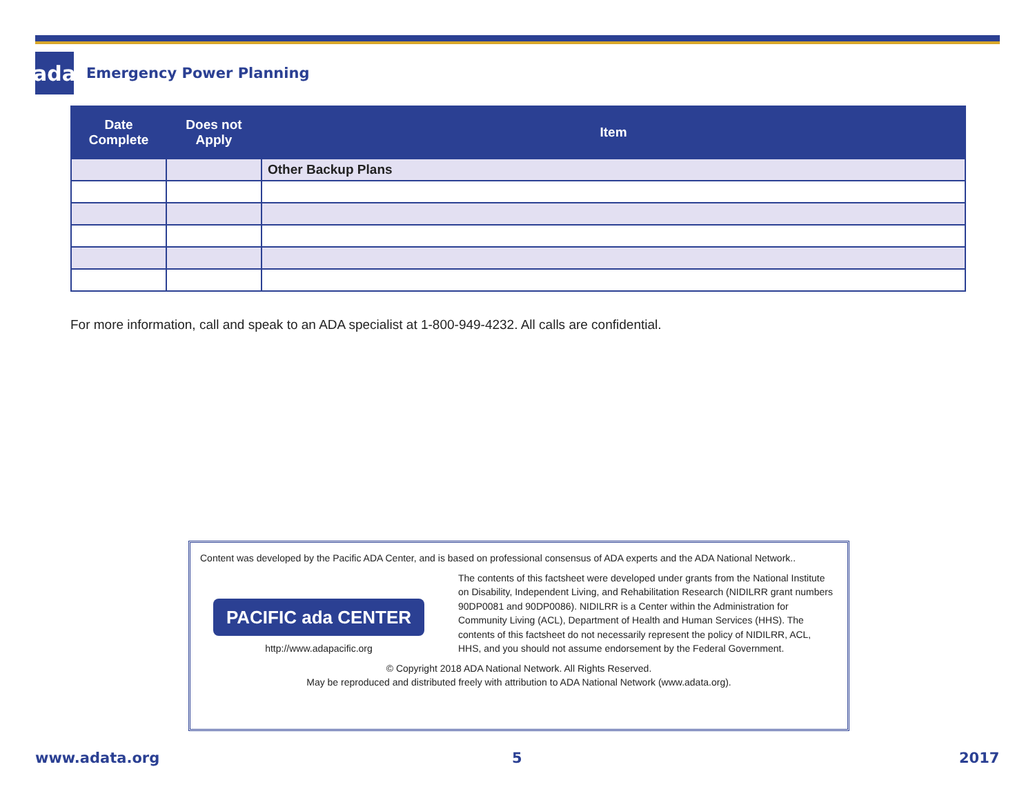ada
Emergency Power Planning
| Date Complete | Does not Apply | Item |
| --- | --- | --- |
| | | Other Backup Plans |
For more information, call and speak to an ADA specialist at 1-800-949-4232. All calls are confidential.
Content was developed by the Pacific ADA Center, and is based on professional consensus of ADA experts and the ADA National Network..
PACIFIC ada CENTER
http://www.adapacific.org
The contents of this factsheet were developed under grants from the National Institute on Disability, Independent Living, and Rehabilitation Research (NIDILRR grant numbers 90DP0081 and 90DP0086). NIDILRR is a Center within the Administration for Community Living (ACL), Department of Health and Human Services (HHS). The contents of this factsheet do not necessarily represent the policy of NIDILRR, ACL, HHS, and you should not assume endorsement by the Federal Government.
© Copyright 2018 ADA National Network. All Rights Reserved.
May be reproduced and distributed freely with attribution to ADA National Network (www.adata.org).
www.adata.org 5 2017